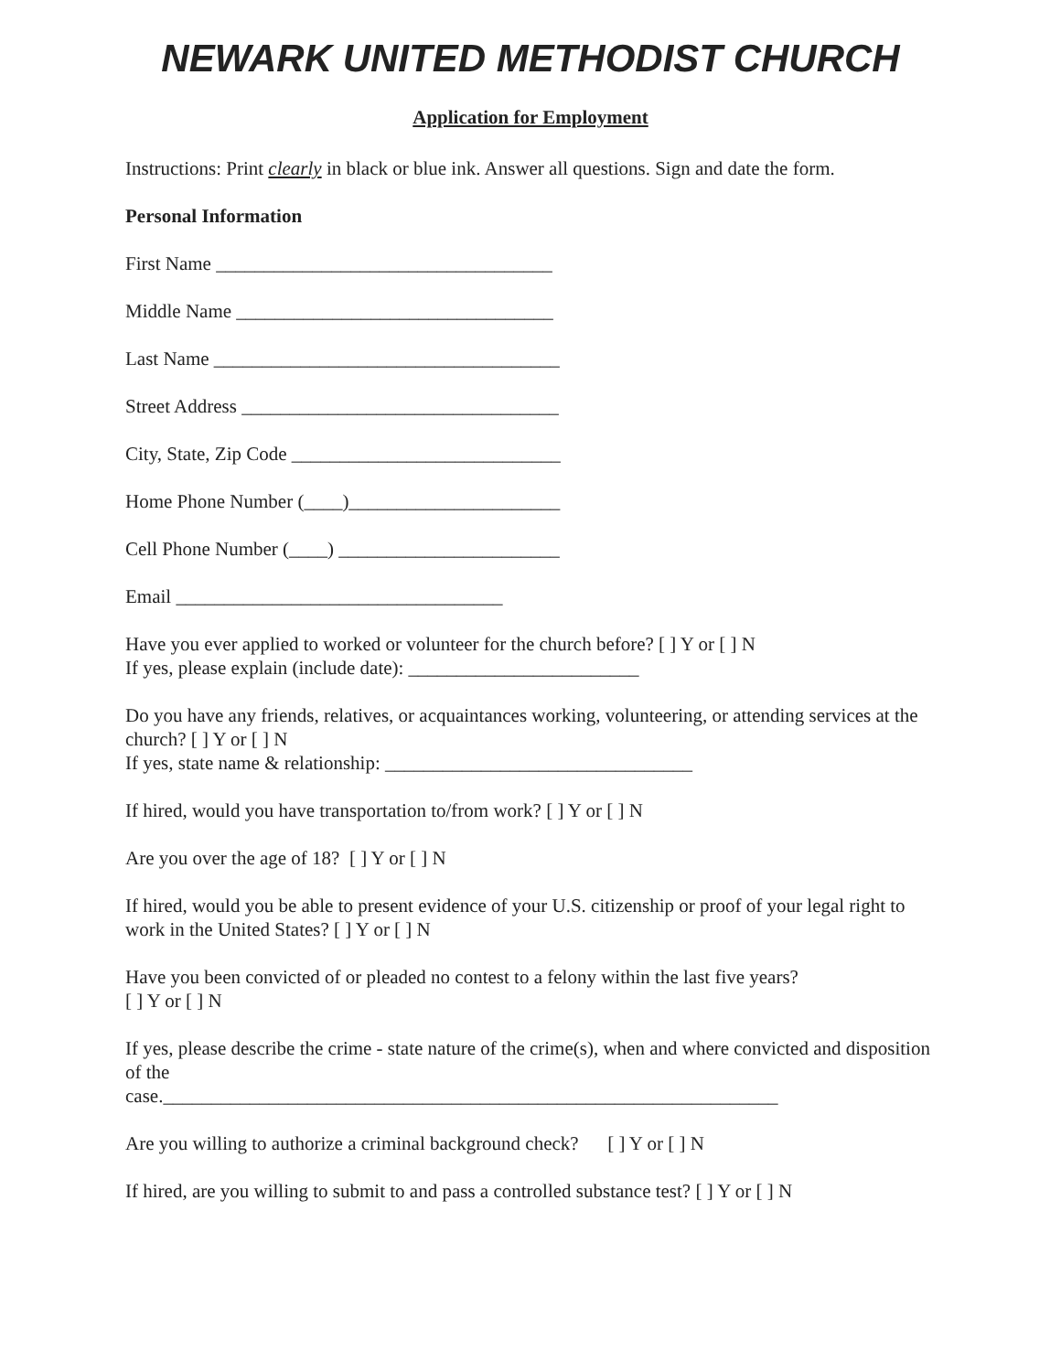NEWARK UNITED METHODIST CHURCH
Application for Employment
Instructions: Print clearly in black or blue ink. Answer all questions. Sign and date the form.
Personal Information
First Name ___________________________________
Middle Name _________________________________
Last Name ____________________________________
Street Address _________________________________
City, State, Zip Code ____________________________
Home Phone Number (____)______________________
Cell Phone Number (____) _______________________
Email __________________________________
Have you ever applied to worked or volunteer for the church before? [ ] Y or [ ] N
If yes, please explain (include date): ________________________
Do you have any friends, relatives, or acquaintances working, volunteering, or attending services at the church? [ ] Y or [ ] N
If yes, state name & relationship: ________________________________
If hired, would you have transportation to/from work? [ ] Y or [ ] N
Are you over the age of 18? [ ] Y or [ ] N
If hired, would you be able to present evidence of your U.S. citizenship or proof of your legal right to work in the United States? [ ] Y or [ ] N
Have you been convicted of or pleaded no contest to a felony within the last five years?
[ ] Y or [ ] N
If yes, please describe the crime - state nature of the crime(s), when and where convicted and disposition of the
case.________________________________________________________________
Are you willing to authorize a criminal background check? [ ] Y or [ ] N
If hired, are you willing to submit to and pass a controlled substance test? [ ] Y or [ ] N